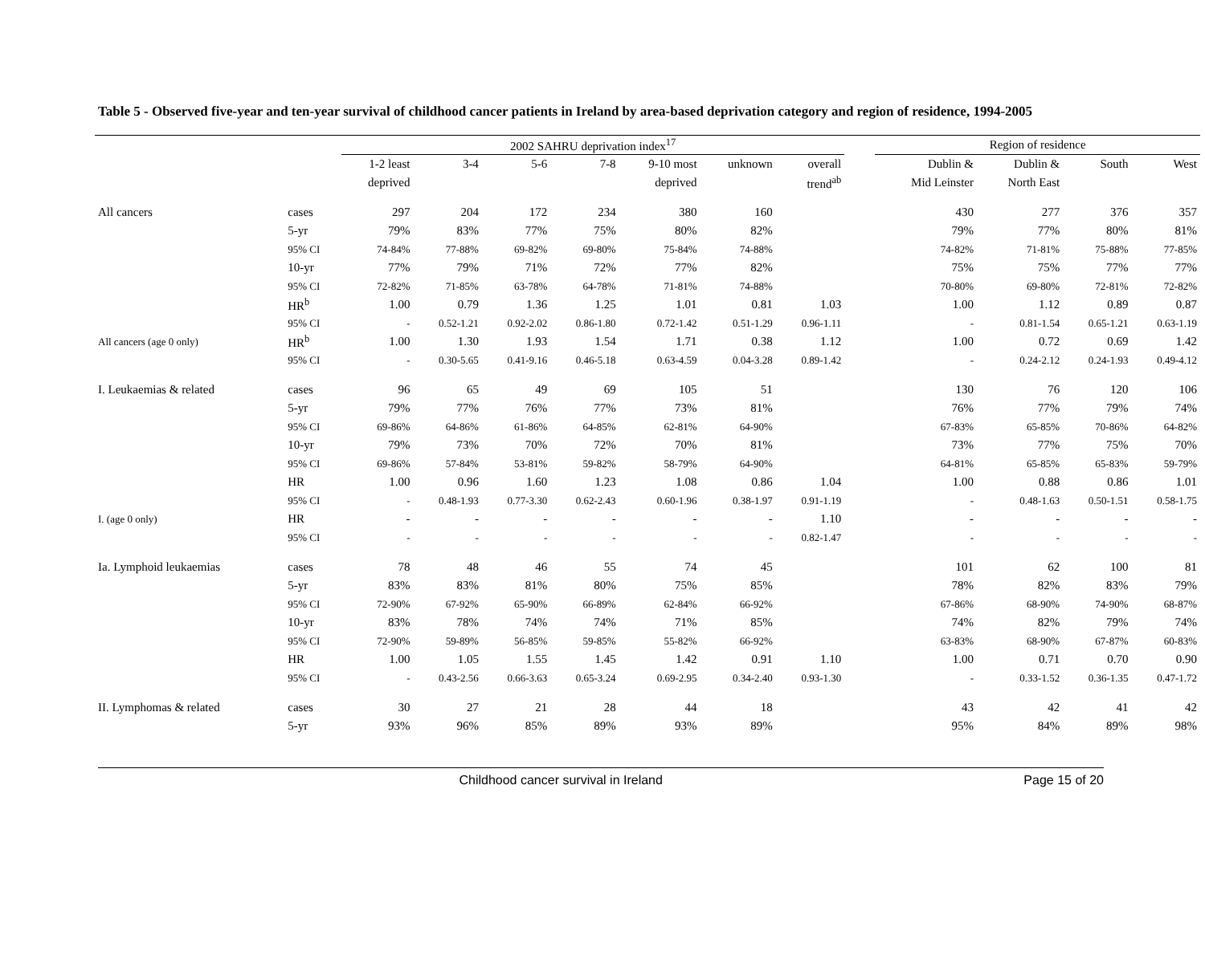Table 5 - Observed five-year and ten-year survival of childhood cancer patients in Ireland by area-based deprivation category and region of residence, 1994-2005
| | | 2002 SAHRU deprivation index<sup>17</sup> | | | | | | | | Region of residence | | | |
| --- | --- | --- | --- | --- | --- | --- | --- | --- | --- | --- | --- | --- | --- |
| | | 1-2 least | 3-4 | 5-6 | 7-8 | 9-10 most | unknown | overall | | Dublin & | Dublin & | South | West |
| | | deprived | | | | deprived | | trend<sup>ab</sup> | | Mid Leinster | North East | | |
| All cancers | cases | 297 | 204 | 172 | 234 | 380 | 160 | | | 430 | 277 | 376 | 357 |
| | 5-yr | 79% | 83% | 77% | 75% | 80% | 82% | | | 79% | 77% | 80% | 81% |
| | 95% CI | 74-84% | 77-88% | 69-82% | 69-80% | 75-84% | 74-88% | | | 74-82% | 71-81% | 75-88% | 77-85% |
| | 10-yr | 77% | 79% | 71% | 72% | 77% | 82% | | | 75% | 75% | 77% | 77% |
| | 95% CI | 72-82% | 71-85% | 63-78% | 64-78% | 71-81% | 74-88% | | | 70-80% | 69-80% | 72-81% | 72-82% |
| | HR<sup>b</sup> | 1.00 | 0.79 | 1.36 | 1.25 | 1.01 | 0.81 | 1.03 | | 1.00 | 1.12 | 0.89 | 0.87 |
| | 95% CI | - | 0.52-1.21 | 0.92-2.02 | 0.86-1.80 | 0.72-1.42 | 0.51-1.29 | 0.96-1.11 | | - | 0.81-1.54 | 0.65-1.21 | 0.63-1.19 |
| All cancers (age 0 only) | HR<sup>b</sup> | 1.00 | 1.30 | 1.93 | 1.54 | 1.71 | 0.38 | 1.12 | | 1.00 | 0.72 | 0.69 | 1.42 |
| | 95% CI | - | 0.30-5.65 | 0.41-9.16 | 0.46-5.18 | 0.63-4.59 | 0.04-3.28 | 0.89-1.42 | | - | 0.24-2.12 | 0.24-1.93 | 0.49-4.12 |
| I. Leukaemias & related | cases | 96 | 65 | 49 | 69 | 105 | 51 | | | 130 | 76 | 120 | 106 |
| | 5-yr | 79% | 77% | 76% | 77% | 73% | 81% | | | 76% | 77% | 79% | 74% |
| | 95% CI | 69-86% | 64-86% | 61-86% | 64-85% | 62-81% | 64-90% | | | 67-83% | 65-85% | 70-86% | 64-82% |
| | 10-yr | 79% | 73% | 70% | 72% | 70% | 81% | | | 73% | 77% | 75% | 70% |
| | 95% CI | 69-86% | 57-84% | 53-81% | 59-82% | 58-79% | 64-90% | | | 64-81% | 65-85% | 65-83% | 59-79% |
| | HR | 1.00 | 0.96 | 1.60 | 1.23 | 1.08 | 0.86 | 1.04 | | 1.00 | 0.88 | 0.86 | 1.01 |
| | 95% CI | - | 0.48-1.93 | 0.77-3.30 | 0.62-2.43 | 0.60-1.96 | 0.38-1.97 | 0.91-1.19 | | - | 0.48-1.63 | 0.50-1.51 | 0.58-1.75 |
| I. (age 0 only) | HR | - | - | - | - | - | - | 1.10 | | - | - | - | - |
| | 95% CI | - | - | - | - | - | - | 0.82-1.47 | | - | - | - | - |
| Ia. Lymphoid leukaemias | cases | 78 | 48 | 46 | 55 | 74 | 45 | | | 101 | 62 | 100 | 81 |
| | 5-yr | 83% | 83% | 81% | 80% | 75% | 85% | | | 78% | 82% | 83% | 79% |
| | 95% CI | 72-90% | 67-92% | 65-90% | 66-89% | 62-84% | 66-92% | | | 67-86% | 68-90% | 74-90% | 68-87% |
| | 10-yr | 83% | 78% | 74% | 74% | 71% | 85% | | | 74% | 82% | 79% | 74% |
| | 95% CI | 72-90% | 59-89% | 56-85% | 59-85% | 55-82% | 66-92% | | | 63-83% | 68-90% | 67-87% | 60-83% |
| | HR | 1.00 | 1.05 | 1.55 | 1.45 | 1.42 | 0.91 | 1.10 | | 1.00 | 0.71 | 0.70 | 0.90 |
| | 95% CI | - | 0.43-2.56 | 0.66-3.63 | 0.65-3.24 | 0.69-2.95 | 0.34-2.40 | 0.93-1.30 | | - | 0.33-1.52 | 0.36-1.35 | 0.47-1.72 |
| II. Lymphomas & related | cases | 30 | 27 | 21 | 28 | 44 | 18 | | | 43 | 42 | 41 | 42 |
| | 5-yr | 93% | 96% | 85% | 89% | 93% | 89% | | | 95% | 84% | 89% | 98% |
Childhood cancer survival in Ireland Page 15 of 20